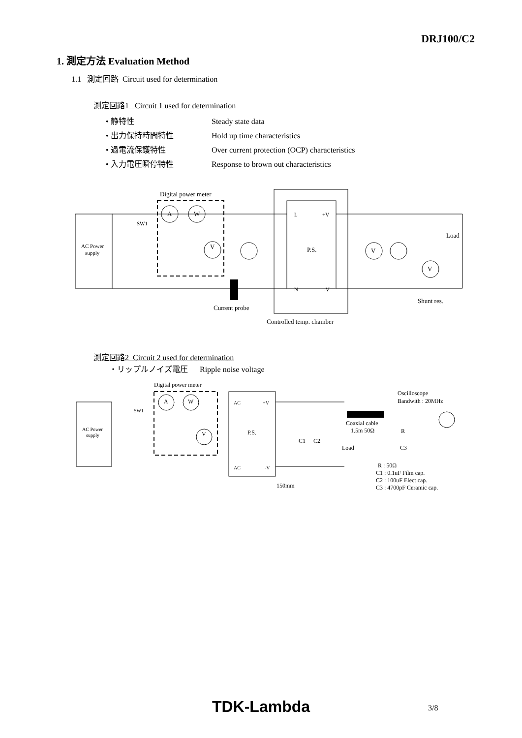DRJ100/C2
1. 測定方法 Evaluation Method
1.1 測定回路 Circuit used for determination
測定回路1 Circuit 1 used for determination
• 静特性 Steady state data
• 出力保持時間特性 Hold up time characteristics
• 過電流保護特性 Over current protection (OCP) characteristics
• 入力電圧瞬停特性 Response to brown out characteristics
AC Power
supply
Digital power meter
SW1
A
W
V
P.S.
L
+V
N
-V
V
V
Load
Shunt res.
Current probe
Controlled temp. chamber
測定回路2 Circuit 2 used for determination
・リップルノイズ電圧 Ripple noise voltage
AC Power
supply
Digital power meter
SW1
A
W
V
P.S.
AC
+V
AC
-V
C1
C2
Load
Coaxial cable
1.5m 50Ω
Oscilloscope
Bandwith : 20MHz
R
C3
150mm
R : 50Ω
C1 : 0.1uF Film cap.
C2 : 100uF Elect cap.
C3 : 4700pF Ceramic cap.
TDK-Lambda 3/8